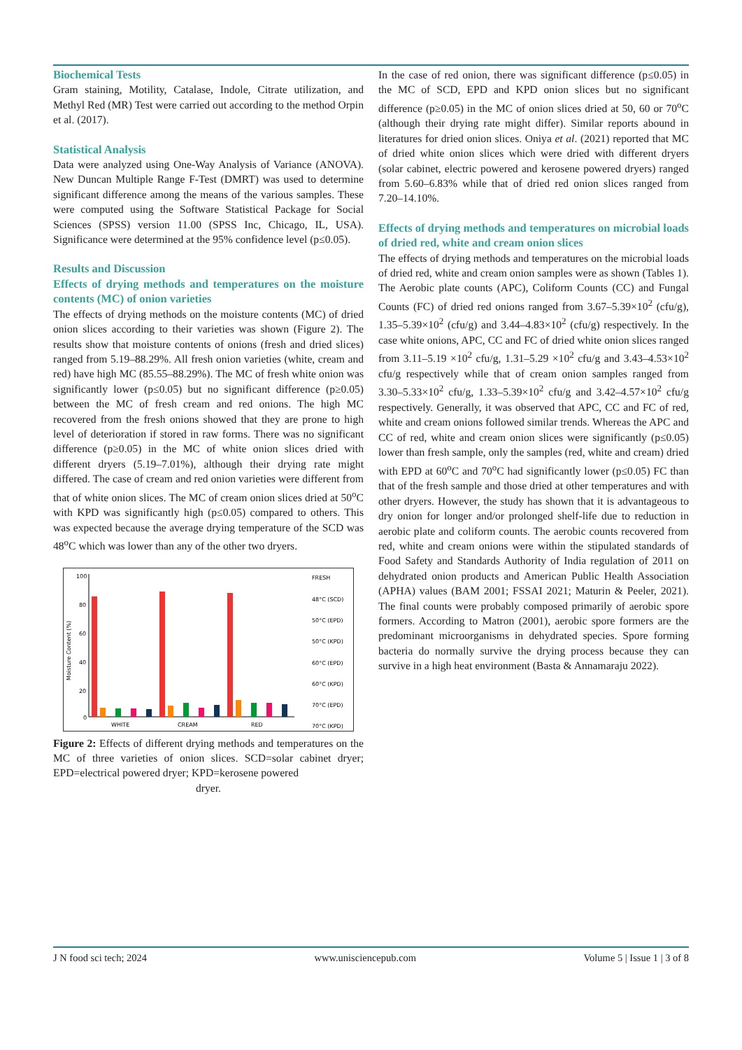Biochemical Tests
Gram staining, Motility, Catalase, Indole, Citrate utilization, and Methyl Red (MR) Test were carried out according to the method Orpin et al. (2017).
Statistical Analysis
Data were analyzed using One-Way Analysis of Variance (ANOVA). New Duncan Multiple Range F-Test (DMRT) was used to determine significant difference among the means of the various samples. These were computed using the Software Statistical Package for Social Sciences (SPSS) version 11.00 (SPSS Inc, Chicago, IL, USA). Significance were determined at the 95% confidence level (p≤0.05).
Results and Discussion
Effects of drying methods and temperatures on the moisture contents (MC) of onion varieties
The effects of drying methods on the moisture contents (MC) of dried onion slices according to their varieties was shown (Figure 2). The results show that moisture contents of onions (fresh and dried slices) ranged from 5.19–88.29%. All fresh onion varieties (white, cream and red) have high MC (85.55–88.29%). The MC of fresh white onion was significantly lower (p≤0.05) but no significant difference (p≥0.05) between the MC of fresh cream and red onions. The high MC recovered from the fresh onions showed that they are prone to high level of deterioration if stored in raw forms. There was no significant difference (p≥0.05) in the MC of white onion slices dried with different dryers (5.19–7.01%), although their drying rate might differed. The case of cream and red onion varieties were different from that of white onion slices. The MC of cream onion slices dried at 50<sup>o</sup>C with KPD was significantly high (p≤0.05) compared to others. This was expected because the average drying temperature of the SCD was 48<sup>o</sup>C which was lower than any of the other two dryers.
100
80
60
40
20
0
Moisture Content (%)
WHITE
CREAM
RED
FRESH
48°C (SCD)
50°C (EPD)
50°C (KPD)
60°C (EPD)
60°C (KPD)
70°C (EPD)
70°C (KPD)
Figure 2: Effects of different drying methods and temperatures on the MC of three varieties of onion slices. SCD=solar cabinet dryer; EPD=electrical powered dryer; KPD=kerosene powered
dryer.
In the case of red onion, there was significant difference (p≤0.05) in the MC of SCD, EPD and KPD onion slices but no significant difference (p≥0.05) in the MC of onion slices dried at 50, 60 or 70<sup>o</sup>C (although their drying rate might differ). Similar reports abound in literatures for dried onion slices. Oniya et al. (2021) reported that MC of dried white onion slices which were dried with different dryers (solar cabinet, electric powered and kerosene powered dryers) ranged from 5.60–6.83% while that of dried red onion slices ranged from 7.20–14.10%.
Effects of drying methods and temperatures on microbial loads of dried red, white and cream onion slices
The effects of drying methods and temperatures on the microbial loads of dried red, white and cream onion samples were as shown (Tables 1). The Aerobic plate counts (APC), Coliform Counts (CC) and Fungal Counts (FC) of dried red onions ranged from 3.67–5.39×10<sup>2</sup> (cfu/g), 1.35–5.39×10<sup>2</sup> (cfu/g) and 3.44–4.83×10<sup>2</sup> (cfu/g) respectively. In the case white onions, APC, CC and FC of dried white onion slices ranged from 3.11–5.19 ×10<sup>2</sup> cfu/g, 1.31–5.29 ×10<sup>2</sup> cfu/g and 3.43–4.53×10<sup>2</sup> cfu/g respectively while that of cream onion samples ranged from 3.30–5.33×10<sup>2</sup> cfu/g, 1.33–5.39×10<sup>2</sup> cfu/g and 3.42–4.57×10<sup>2</sup> cfu/g respectively. Generally, it was observed that APC, CC and FC of red, white and cream onions followed similar trends. Whereas the APC and CC of red, white and cream onion slices were significantly (p≤0.05) lower than fresh sample, only the samples (red, white and cream) dried with EPD at 60<sup>o</sup>C and 70<sup>o</sup>C had significantly lower (p≤0.05) FC than that of the fresh sample and those dried at other temperatures and with other dryers. However, the study has shown that it is advantageous to dry onion for longer and/or prolonged shelf-life due to reduction in aerobic plate and coliform counts. The aerobic counts recovered from red, white and cream onions were within the stipulated standards of Food Safety and Standards Authority of India regulation of 2011 on dehydrated onion products and American Public Health Association (APHA) values (BAM 2001; FSSAI 2021; Maturin & Peeler, 2021). The final counts were probably composed primarily of aerobic spore formers. According to Matron (2001), aerobic spore formers are the predominant microorganisms in dehydrated species. Spore forming bacteria do normally survive the drying process because they can survive in a high heat environment (Basta & Annamaraju 2022).
J N food sci tech; 2024 www.unisciencepub.com Volume 5 | Issue 1 | 3 of 8